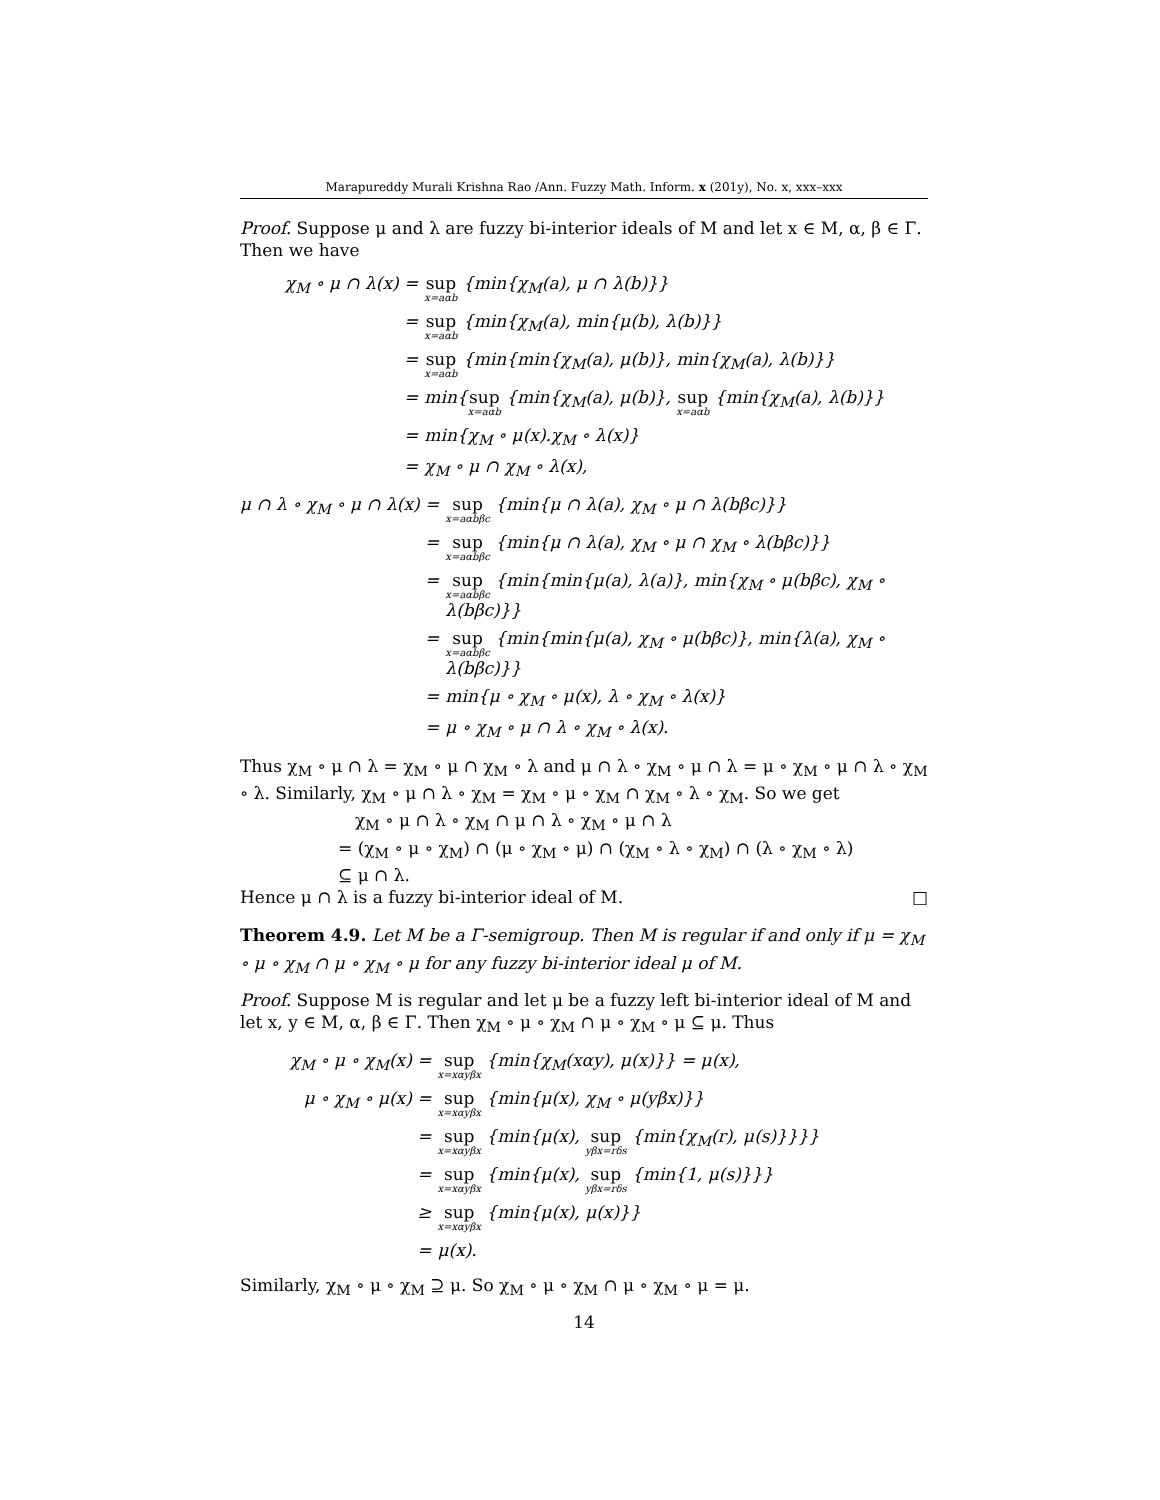Marapureddy Murali Krishna Rao /Ann. Fuzzy Math. Inform. x (201y), No. x, xxx–xxx
Proof. Suppose μ and λ are fuzzy bi-interior ideals of M and let x ∈ M, α, β ∈ Γ. Then we have
χ<sub>M</sub> ∘ μ ∩ λ(x) = sup x=aαb {min{χ<sub>M</sub>(a), μ ∩ λ(b)}} = sup x=aαb {min{χ<sub>M</sub>(a), min{μ(b), λ(b)}} = sup x=aαb {min{min{χ<sub>M</sub>(a), μ(b)}, min{χ<sub>M</sub>(a), λ(b)}} = min{sup x=aαb {min{χ<sub>M</sub>(a), μ(b)}, sup x=aαb {min{χ<sub>M</sub>(a), λ(b)}} = min{χ<sub>M</sub> ∘ μ(x).χ<sub>M</sub> ∘ λ(x)} = χ<sub>M</sub> ∘ μ ∩ χ<sub>M</sub> ∘ λ(x),
μ ∩ λ ∘ χ<sub>M</sub> ∘ μ ∩ λ(x) = sup x=aαbβc {min{μ ∩ λ(a), χ<sub>M</sub> ∘ μ ∩ λ(bβc)}} = sup x=aαbβc {min{μ ∩ λ(a), χ<sub>M</sub> ∘ μ ∩ χ<sub>M</sub> ∘ λ(bβc)}} = sup x=aαbβc {min{min{μ(a), λ(a)}, min{χ<sub>M</sub> ∘ μ(bβc), χ<sub>M</sub> ∘ λ(bβc)}} = sup x=aαbβc {min{min{μ(a), χ<sub>M</sub> ∘ μ(bβc)}, min{λ(a), χ<sub>M</sub> ∘ λ(bβc)}} = min{μ ∘ χ<sub>M</sub> ∘ μ(x), λ ∘ χ<sub>M</sub> ∘ λ(x)} = μ ∘ χ<sub>M</sub> ∘ μ ∩ λ ∘ χ<sub>M</sub> ∘ λ(x).
Thus χ<sub>M</sub> ∘ μ ∩ λ = χ<sub>M</sub> ∘ μ ∩ χ<sub>M</sub> ∘ λ and μ ∩ λ ∘ χ<sub>M</sub> ∘ μ ∩ λ = μ ∘ χ<sub>M</sub> ∘ μ ∩ λ ∘ χ<sub>M</sub> ∘ λ. Similarly, χ<sub>M</sub> ∘ μ ∩ λ ∘ χ<sub>M</sub> = χ<sub>M</sub> ∘ μ ∘ χ<sub>M</sub> ∩ χ<sub>M</sub> ∘ λ ∘ χ<sub>M</sub>. So we get
χ<sub>M</sub> ∘ μ ∩ λ ∘ χ<sub>M</sub> ∩ μ ∩ λ ∘ χ<sub>M</sub> ∘ μ ∩ λ
= (χ<sub>M</sub> ∘ μ ∘ χ<sub>M</sub>) ∩ (μ ∘ χ<sub>M</sub> ∘ μ) ∩ (χ<sub>M</sub> ∘ λ ∘ χ<sub>M</sub>) ∩ (λ ∘ χ<sub>M</sub> ∘ λ)
⊆ μ ∩ λ.
Hence μ ∩ λ is a fuzzy bi-interior ideal of M. □
Theorem 4.9. Let M be a Γ-semigroup. Then M is regular if and only if μ = χ<sub>M</sub> ∘ μ ∘ χ<sub>M</sub> ∩ μ ∘ χ<sub>M</sub> ∘ μ for any fuzzy bi-interior ideal μ of M.
Proof. Suppose M is regular and let μ be a fuzzy left bi-interior ideal of M and let x, y ∈ M, α, β ∈ Γ. Then χ<sub>M</sub> ∘ μ ∘ χ<sub>M</sub> ∩ μ ∘ χ<sub>M</sub> ∘ μ ⊆ μ. Thus
χ<sub>M</sub> ∘ μ ∘ χ<sub>M</sub>(x) = sup x=xαyβx {min{χ<sub>M</sub>(xαy), μ(x)}} = μ(x), μ ∘ χ<sub>M</sub> ∘ μ(x) = sup x=xαyβx {min{μ(x), χ<sub>M</sub> ∘ μ(yβx)}} = sup x=xαyβx {min{μ(x), sup yβx=rδs {min{χ<sub>M</sub>(r), μ(s)}}}} = sup x=xαyβx {min{μ(x), sup yβx=rδs {min{1, μ(s)}}} ≥ sup x=xαyβx {min{μ(x), μ(x)}} = μ(x).
Similarly, χ<sub>M</sub> ∘ μ ∘ χ<sub>M</sub> ⊇ μ. So χ<sub>M</sub> ∘ μ ∘ χ<sub>M</sub> ∩ μ ∘ χ<sub>M</sub> ∘ μ = μ.
14